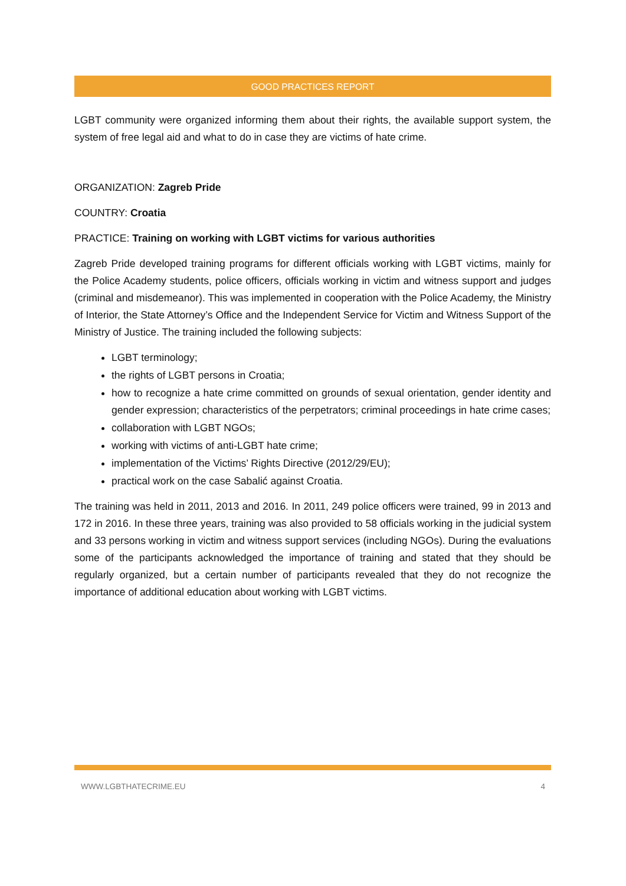GOOD PRACTICES REPORT
LGBT community were organized informing them about their rights, the available support system, the system of free legal aid and what to do in case they are victims of hate crime.
ORGANIZATION: Zagreb Pride
COUNTRY: Croatia
PRACTICE: Training on working with LGBT victims for various authorities
Zagreb Pride developed training programs for different officials working with LGBT victims, mainly for the Police Academy students, police officers, officials working in victim and witness support and judges (criminal and misdemeanor). This was implemented in cooperation with the Police Academy, the Ministry of Interior, the State Attorney’s Office and the Independent Service for Victim and Witness Support of the Ministry of Justice. The training included the following subjects:
LGBT terminology;
the rights of LGBT persons in Croatia;
how to recognize a hate crime committed on grounds of sexual orientation, gender identity and gender expression; characteristics of the perpetrators; criminal proceedings in hate crime cases;
collaboration with LGBT NGOs;
working with victims of anti-LGBT hate crime;
implementation of the Victims’ Rights Directive (2012/29/EU);
practical work on the case Sabalić against Croatia.
The training was held in 2011, 2013 and 2016. In 2011, 249 police officers were trained, 99 in 2013 and 172 in 2016. In these three years, training was also provided to 58 officials working in the judicial system and 33 persons working in victim and witness support services (including NGOs). During the evaluations some of the participants acknowledged the importance of training and stated that they should be regularly organized, but a certain number of participants revealed that they do not recognize the importance of additional education about working with LGBT victims.
WWW.LGBTHATECRIME.EU 4